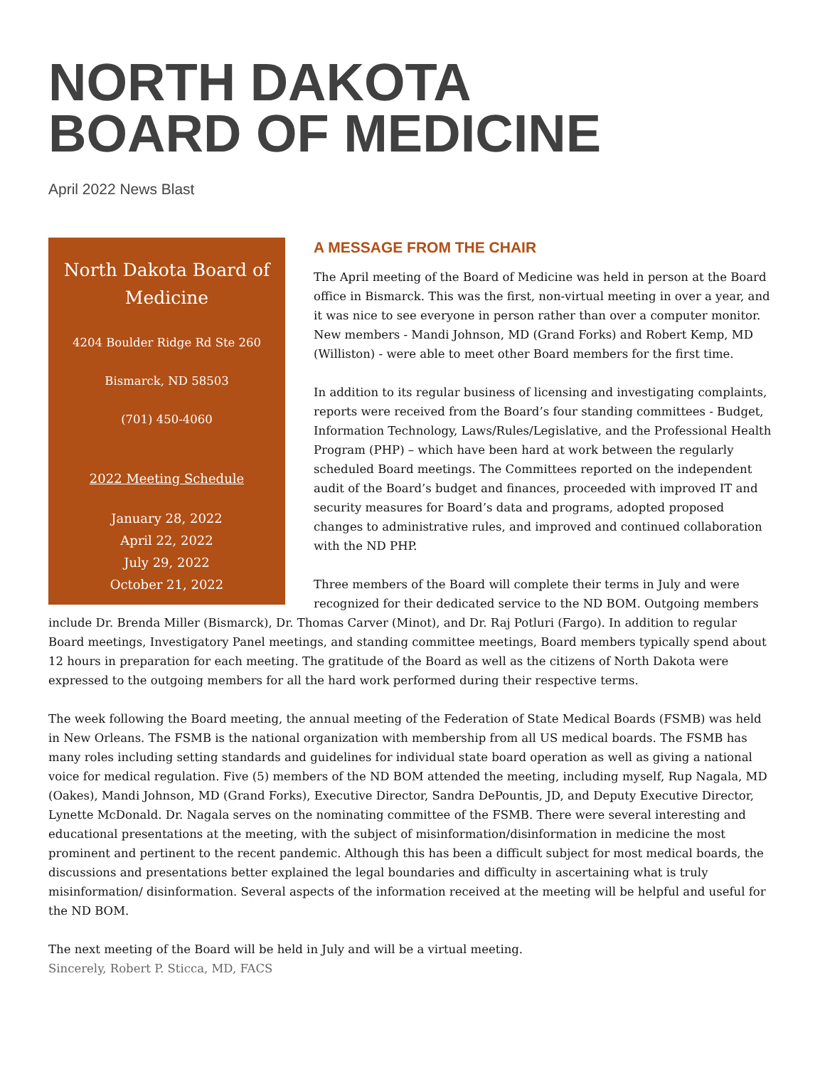NORTH DAKOTA
BOARD OF MEDICINE
April 2022 News Blast
North Dakota Board of
Medicine
4204 Boulder Ridge Rd Ste 260
Bismarck, ND 58503
(701) 450-4060
2022 Meeting Schedule
January 28, 2022
April 22, 2022
July 29, 2022
October 21, 2022
A MESSAGE FROM THE CHAIR
The April meeting of the Board of Medicine was held in person at the Board office in Bismarck. This was the first, non-virtual meeting in over a year, and it was nice to see everyone in person rather than over a computer monitor. New members - Mandi Johnson, MD (Grand Forks) and Robert Kemp, MD (Williston) - were able to meet other Board members for the first time.
In addition to its regular business of licensing and investigating complaints, reports were received from the Board’s four standing committees - Budget, Information Technology, Laws/Rules/Legislative, and the Professional Health Program (PHP) – which have been hard at work between the regularly scheduled Board meetings. The Committees reported on the independent audit of the Board’s budget and finances, proceeded with improved IT and security measures for Board’s data and programs, adopted proposed changes to administrative rules, and improved and continued collaboration with the ND PHP.
Three members of the Board will complete their terms in July and were recognized for their dedicated service to the ND BOM. Outgoing members include Dr. Brenda Miller (Bismarck), Dr. Thomas Carver (Minot), and Dr. Raj Potluri (Fargo). In addition to regular Board meetings, Investigatory Panel meetings, and standing committee meetings, Board members typically spend about 12 hours in preparation for each meeting. The gratitude of the Board as well as the citizens of North Dakota were expressed to the outgoing members for all the hard work performed during their respective terms.
The week following the Board meeting, the annual meeting of the Federation of State Medical Boards (FSMB) was held in New Orleans. The FSMB is the national organization with membership from all US medical boards. The FSMB has many roles including setting standards and guidelines for individual state board operation as well as giving a national voice for medical regulation. Five (5) members of the ND BOM attended the meeting, including myself, Rup Nagala, MD (Oakes), Mandi Johnson, MD (Grand Forks), Executive Director, Sandra DePountis, JD, and Deputy Executive Director, Lynette McDonald. Dr. Nagala serves on the nominating committee of the FSMB. There were several interesting and educational presentations at the meeting, with the subject of misinformation/disinformation in medicine the most prominent and pertinent to the recent pandemic. Although this has been a difficult subject for most medical boards, the discussions and presentations better explained the legal boundaries and difficulty in ascertaining what is truly misinformation/ disinformation. Several aspects of the information received at the meeting will be helpful and useful for the ND BOM.
The next meeting of the Board will be held in July and will be a virtual meeting.
Sincerely, Robert P. Sticca, MD, FACS